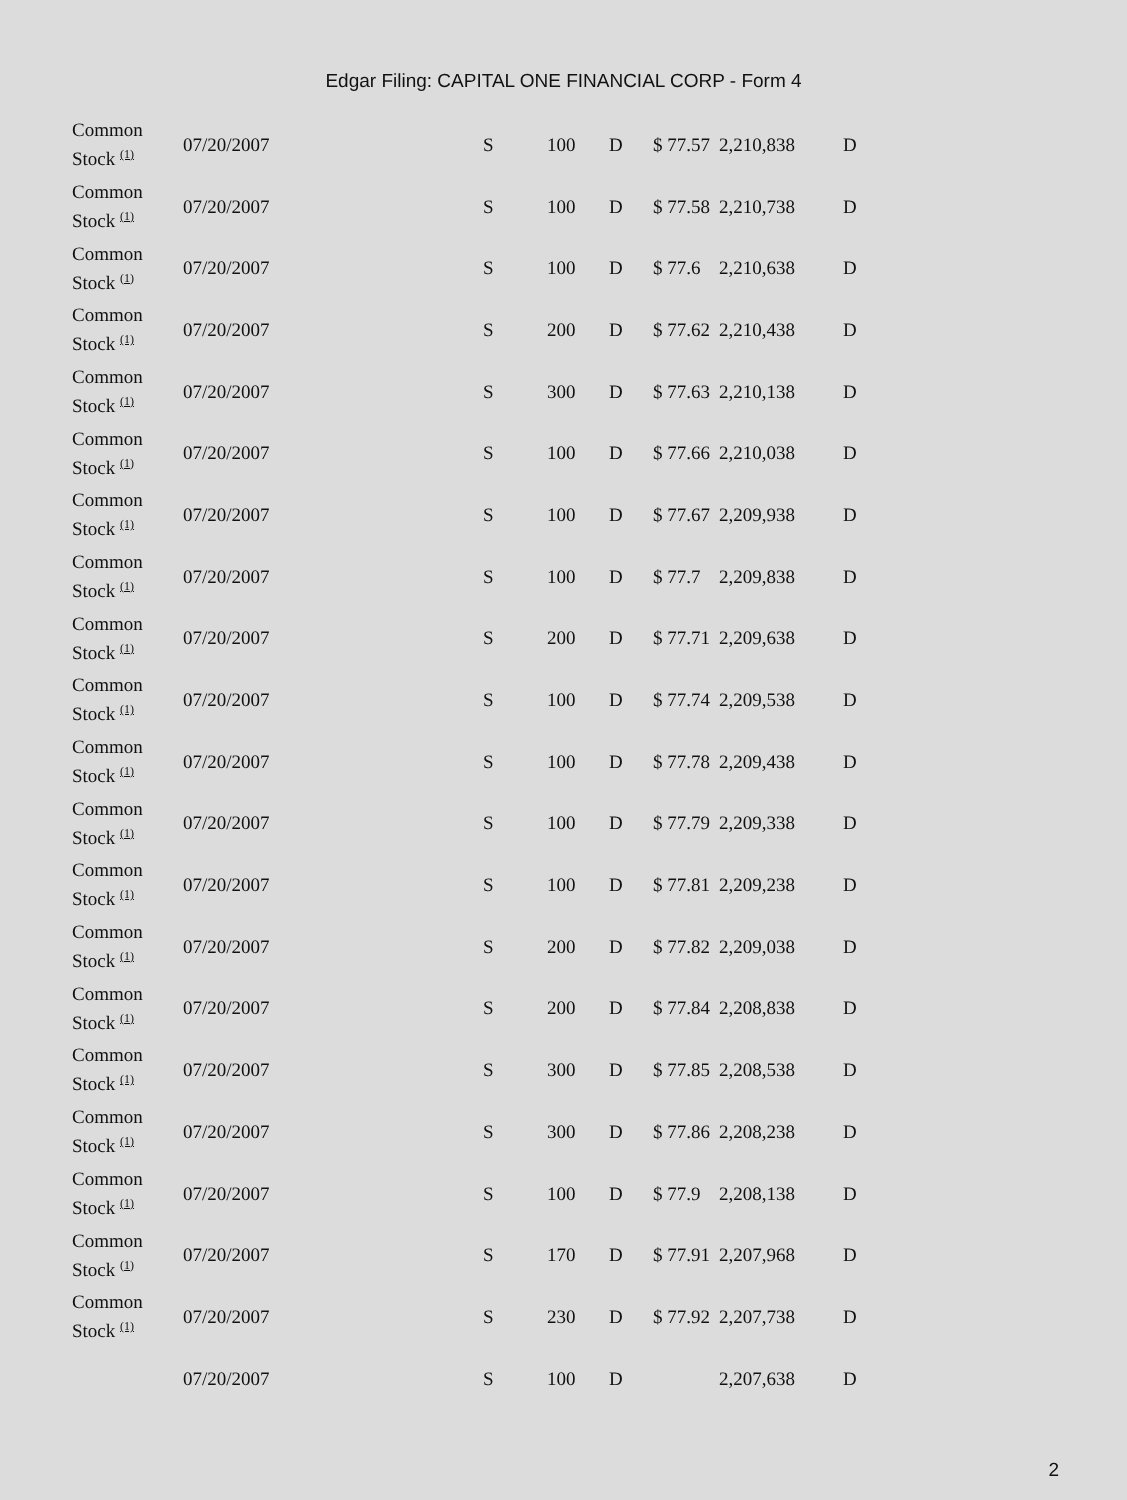Edgar Filing: CAPITAL ONE FINANCIAL CORP - Form 4
| Common Stock <sup>(1)</sup> | 07/20/2007 | S | 100 | D | $ 77.57 | 2,210,838 | D |
| Common Stock <sup>(1)</sup> | 07/20/2007 | S | 100 | D | $ 77.58 | 2,210,738 | D |
| Common Stock <sup>(1)</sup> | 07/20/2007 | S | 100 | D | $ 77.6 | 2,210,638 | D |
| Common Stock <sup>(1)</sup> | 07/20/2007 | S | 200 | D | $ 77.62 | 2,210,438 | D |
| Common Stock <sup>(1)</sup> | 07/20/2007 | S | 300 | D | $ 77.63 | 2,210,138 | D |
| Common Stock <sup>(1)</sup> | 07/20/2007 | S | 100 | D | $ 77.66 | 2,210,038 | D |
| Common Stock <sup>(1)</sup> | 07/20/2007 | S | 100 | D | $ 77.67 | 2,209,938 | D |
| Common Stock <sup>(1)</sup> | 07/20/2007 | S | 100 | D | $ 77.7 | 2,209,838 | D |
| Common Stock <sup>(1)</sup> | 07/20/2007 | S | 200 | D | $ 77.71 | 2,209,638 | D |
| Common Stock <sup>(1)</sup> | 07/20/2007 | S | 100 | D | $ 77.74 | 2,209,538 | D |
| Common Stock <sup>(1)</sup> | 07/20/2007 | S | 100 | D | $ 77.78 | 2,209,438 | D |
| Common Stock <sup>(1)</sup> | 07/20/2007 | S | 100 | D | $ 77.79 | 2,209,338 | D |
| Common Stock <sup>(1)</sup> | 07/20/2007 | S | 100 | D | $ 77.81 | 2,209,238 | D |
| Common Stock <sup>(1)</sup> | 07/20/2007 | S | 200 | D | $ 77.82 | 2,209,038 | D |
| Common Stock <sup>(1)</sup> | 07/20/2007 | S | 200 | D | $ 77.84 | 2,208,838 | D |
| Common Stock <sup>(1)</sup> | 07/20/2007 | S | 300 | D | $ 77.85 | 2,208,538 | D |
| Common Stock <sup>(1)</sup> | 07/20/2007 | S | 300 | D | $ 77.86 | 2,208,238 | D |
| Common Stock <sup>(1)</sup> | 07/20/2007 | S | 100 | D | $ 77.9 | 2,208,138 | D |
| Common Stock <sup>(1)</sup> | 07/20/2007 | S | 170 | D | $ 77.91 | 2,207,968 | D |
| Common Stock <sup>(1)</sup> | 07/20/2007 | S | 230 | D | $ 77.92 | 2,207,738 | D |
| | 07/20/2007 | S | 100 | D | | 2,207,638 | D |
2